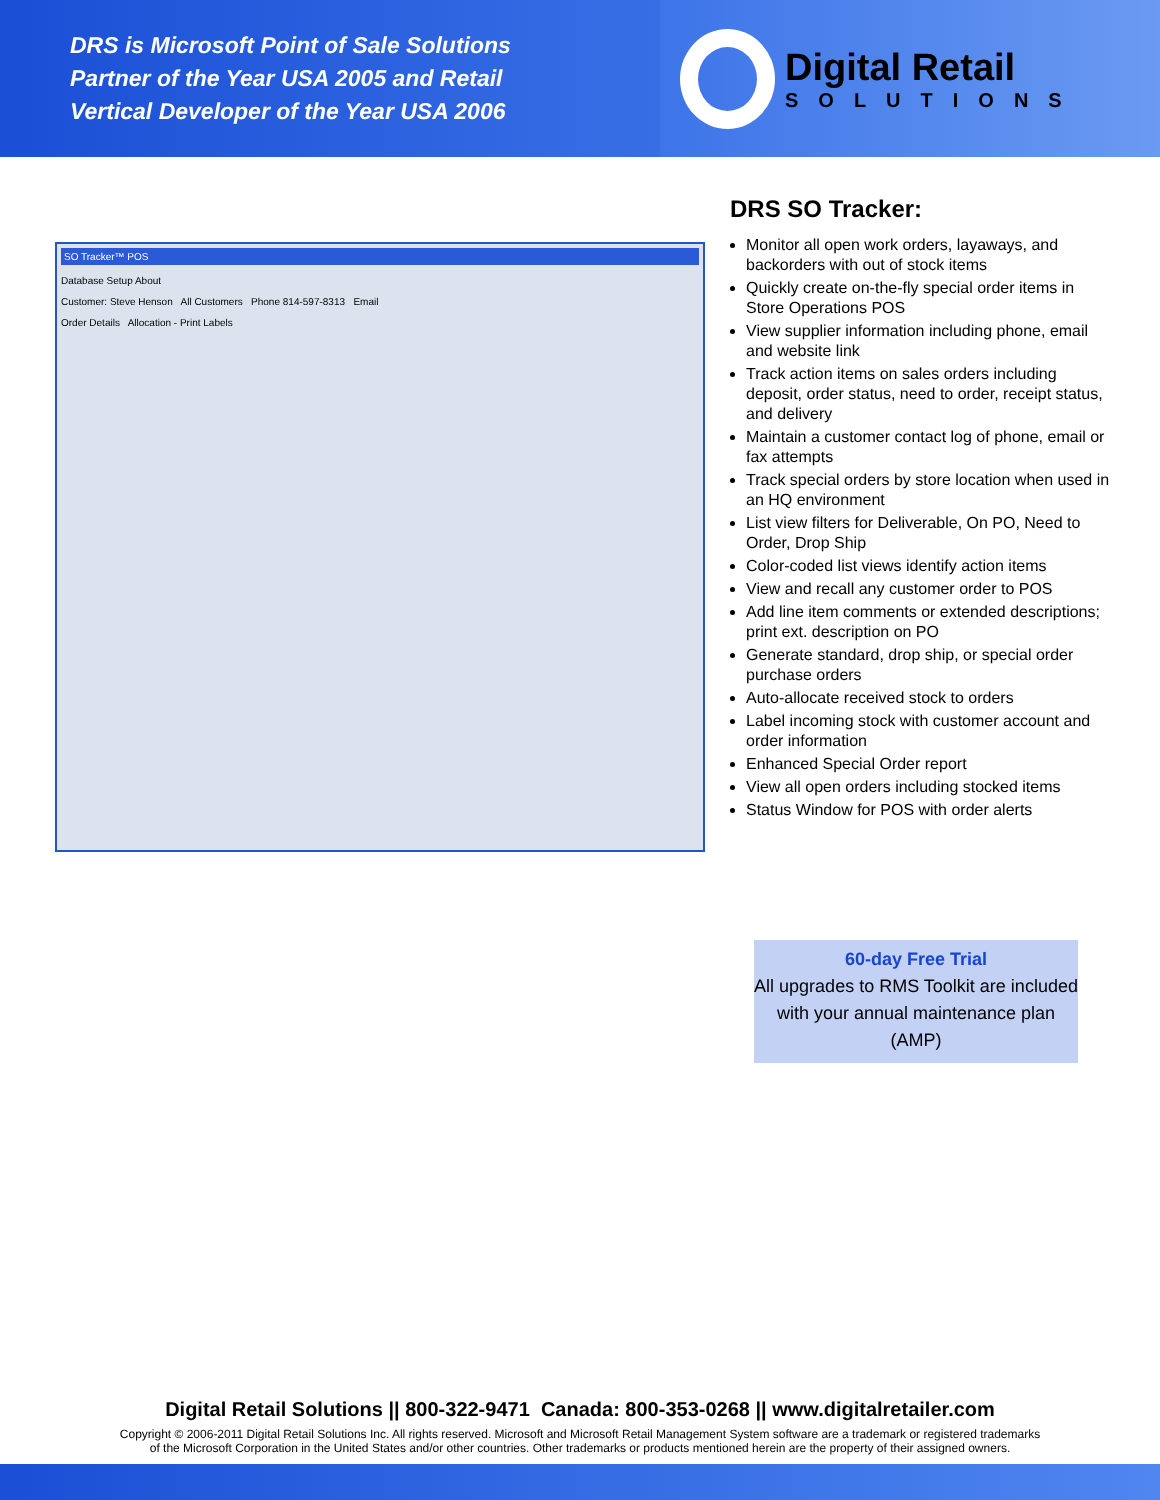DRS is Microsoft Point of Sale Solutions
Partner of the Year USA 2005 and Retail
Vertical Developer of the Year USA 2006
Digital Retail
SOLUTIONS
SO Tracker™ POS
Database Setup About
Customer: Steve Henson All Customers Phone 814-597-8313 Email
Order Details Allocation - Print Labels
DRS SO Tracker:
Monitor all open work orders, layaways, and backorders with out of stock items
Quickly create on-the-fly special order items in Store Operations POS
View supplier information including phone, email and website link
Track action items on sales orders including deposit, order status, need to order, receipt status, and delivery
Maintain a customer contact log of phone, email or fax attempts
Track special orders by store location when used in an HQ environment
List view filters for Deliverable, On PO, Need to Order, Drop Ship
Color-coded list views identify action items
View and recall any customer order to POS
Add line item comments or extended descriptions; print ext. description on PO
Generate standard, drop ship, or special order purchase orders
Auto-allocate received stock to orders
Label incoming stock with customer account and order information
Enhanced Special Order report
View all open orders including stocked items
Status Window for POS with order alerts
60-day Free Trial
All upgrades to RMS Toolkit are included with your annual maintenance plan (AMP)
Digital Retail Solutions || 800-322-9471 Canada: 800-353-0268 || www.digitalretailer.com
Copyright © 2006-2011 Digital Retail Solutions Inc. All rights reserved. Microsoft and Microsoft Retail Management System software are a trademark or registered trademarks
of the Microsoft Corporation in the United States and/or other countries. Other trademarks or products mentioned herein are the property of their assigned owners.